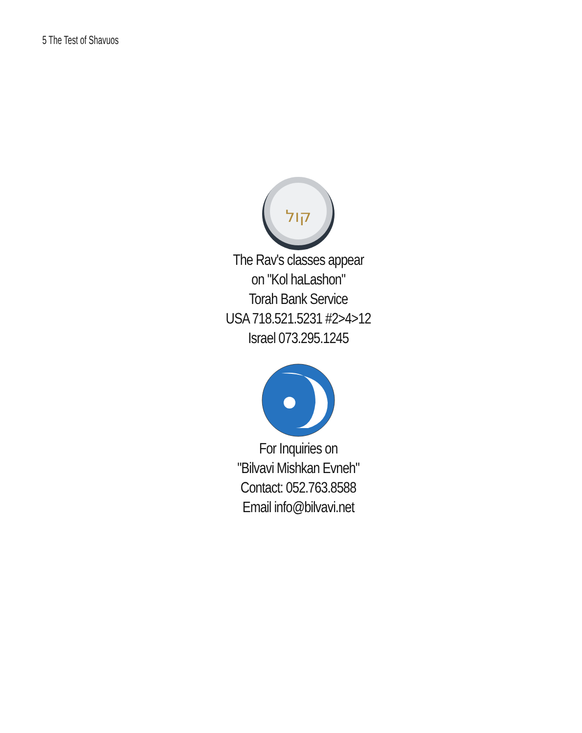5 The Test of Shavuos
קול
The Rav's classes appear
on "Kol haLashon"
Torah Bank Service
USA 718.521.5231 #2>4>12
Israel 073.295.1245
For Inquiries on
"Bilvavi Mishkan Evneh"
Contact: 052.763.8588
Email info@bilvavi.net